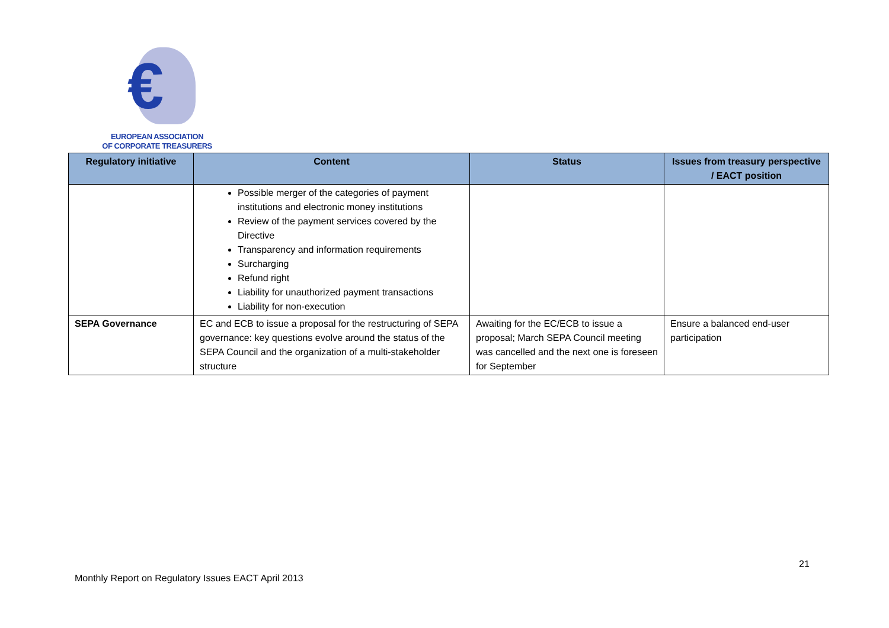€
EUROPEAN ASSOCIATION
OF CORPORATE TREASURERS
| Regulatory initiative | Content | Status | Issues from treasury perspective / EACT position |
| --- | --- | --- | --- |
| | Possible merger of the categories of payment institutions and electronic money institutions Review of the payment services covered by the Directive Transparency and information requirements Surcharging Refund right Liability for unauthorized payment transactions Liability for non-execution | | |
| SEPA Governance | EC and ECB to issue a proposal for the restructuring of SEPA governance: key questions evolve around the status of the SEPA Council and the organization of a multi-stakeholder structure | Awaiting for the EC/ECB to issue a proposal; March SEPA Council meeting was cancelled and the next one is foreseen for September | Ensure a balanced end-user participation |
21
Monthly Report on Regulatory Issues EACT April 2013